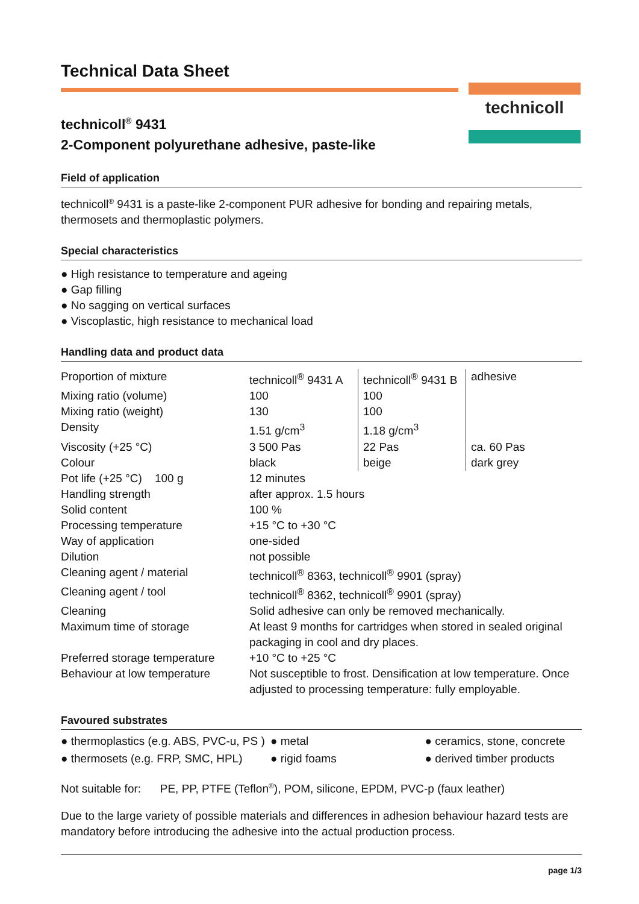Technical Data Sheet
technicoll
technicoll<sup>®</sup> 9431
2-Component polyurethane adhesive, paste-like
Field of application
technicoll<sup>®</sup> 9431 is a paste-like 2-component PUR adhesive for bonding and repairing metals, thermosets and thermoplastic polymers.
Special characteristics
● High resistance to temperature and ageing
● Gap filling
● No sagging on vertical surfaces
● Viscoplastic, high resistance to mechanical load
Handling data and product data
| Proportion of mixture | technicoll<sup>®</sup> 9431 A | technicoll<sup>®</sup> 9431 B | adhesive |
| Mixing ratio (volume) | 100 | 100 | |
| Mixing ratio (weight) | 130 | 100 | |
| Density | 1.51 g/cm<sup>3</sup> | 1.18 g/cm<sup>3</sup> | |
| Viscosity (+25 °C) | 3 500 Pas | 22 Pas | ca. 60 Pas |
| Colour | black | beige | dark grey |
| Pot life (+25 °C) 100 g | 12 minutes | | |
| Handling strength | after approx. 1.5 hours | | |
| Solid content | 100 % | | |
| Processing temperature | +15 °C to +30 °C | | |
| Way of application | one-sided | | |
| Dilution | not possible | | |
| Cleaning agent / material | technicoll<sup>®</sup> 8363, technicoll<sup>®</sup> 9901 (spray) | | |
| Cleaning agent / tool | technicoll<sup>®</sup> 8362, technicoll<sup>®</sup> 9901 (spray) | | |
| Cleaning | Solid adhesive can only be removed mechanically. | | |
| Maximum time of storage | At least 9 months for cartridges when stored in sealed original packaging in cool and dry places. | | |
| Preferred storage temperature | +10 °C to +25 °C | | |
| Behaviour at low temperature | Not susceptible to frost. Densification at low temperature. Once adjusted to processing temperature: fully employable. | | |
Favoured substrates
| ● thermoplastics (e.g. ABS, PVC-u, PS ) | ● metal | ● ceramics, stone, concrete |
| ● thermosets (e.g. FRP, SMC, HPL) | ● rigid foams | ● derived timber products |
Not suitable for: PE, PP, PTFE (Teflon<sup>®</sup>), POM, silicone, EPDM, PVC-p (faux leather)
Due to the large variety of possible materials and differences in adhesion behaviour hazard tests are mandatory before introducing the adhesive into the actual production process.
page 1/3